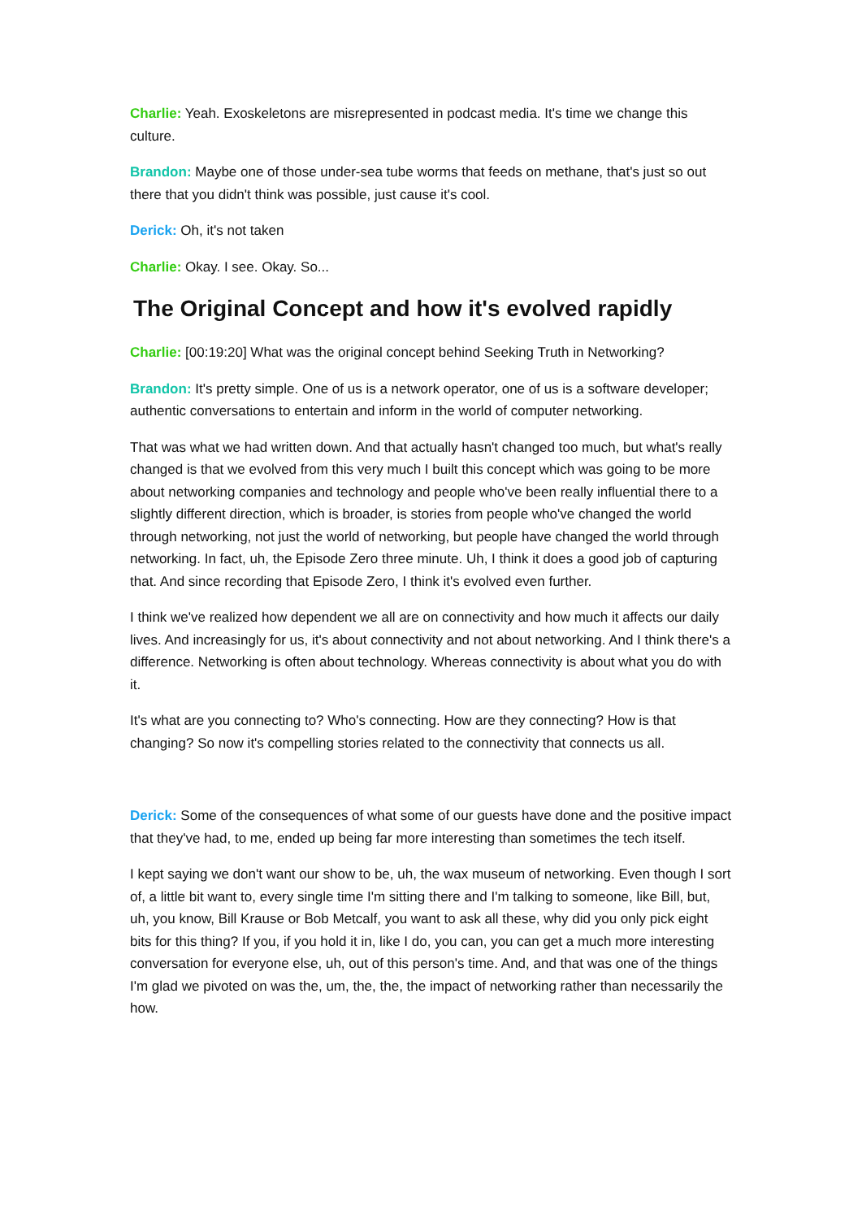Charlie: Yeah. Exoskeletons are misrepresented in podcast media. It's time we change this culture.
Brandon: Maybe one of those under-sea tube worms that feeds on methane, that's just so out there that you didn't think was possible, just cause it's cool.
Derick: Oh, it's not taken
Charlie: Okay. I see. Okay. So...
The Original Concept and how it's evolved rapidly
Charlie: [00:19:20] What was the original concept behind Seeking Truth in Networking?
Brandon: It's pretty simple. One of us is a network operator, one of us is a software developer; authentic conversations to entertain and inform in the world of computer networking.
That was what we had written down. And that actually hasn't changed too much, but what's really changed is that we evolved from this very much I built this concept which was going to be more about networking companies and technology and people who've been really influential there to a slightly different direction, which is broader, is stories from people who've changed the world through networking, not just the world of networking, but people have changed the world through networking. In fact, uh, the Episode Zero three minute. Uh, I think it does a good job of capturing that. And since recording that Episode Zero, I think it's evolved even further.
I think we've realized how dependent we all are on connectivity and how much it affects our daily lives. And increasingly for us, it's about connectivity and not about networking. And I think there's a difference. Networking is often about technology. Whereas connectivity is about what you do with it.
It's what are you connecting to? Who's connecting. How are they connecting? How is that changing? So now it's compelling stories related to the connectivity that connects us all.
Derick: Some of the consequences of what some of our guests have done and the positive impact that they've had, to me, ended up being far more interesting than sometimes the tech itself.
I kept saying we don't want our show to be, uh, the wax museum of networking. Even though I sort of, a little bit want to, every single time I'm sitting there and I'm talking to someone, like Bill, but, uh, you know, Bill Krause or Bob Metcalf, you want to ask all these, why did you only pick eight bits for this thing? If you, if you hold it in, like I do, you can, you can get a much more interesting conversation for everyone else, uh, out of this person's time. And, and that was one of the things I'm glad we pivoted on was the, um, the, the, the impact of networking rather than necessarily the how.